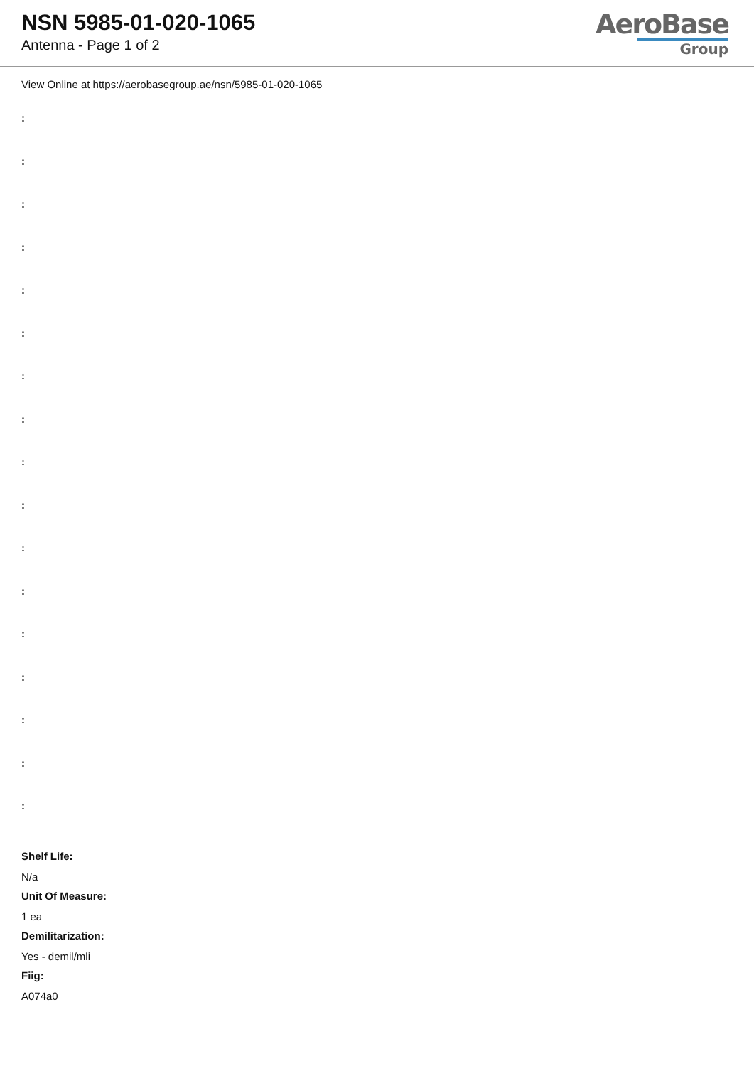NSN 5985-01-020-1065
Antenna - Page 1 of 2
AeroBase
Group
View Online at https://aerobasegroup.ae/nsn/5985-01-020-1065
:
:
:
:
:
:
:
:
:
:
:
:
:
:
:
:
:
Shelf Life:
N/a
Unit Of Measure:
1 ea
Demilitarization:
Yes - demil/mli
Fiig:
A074a0